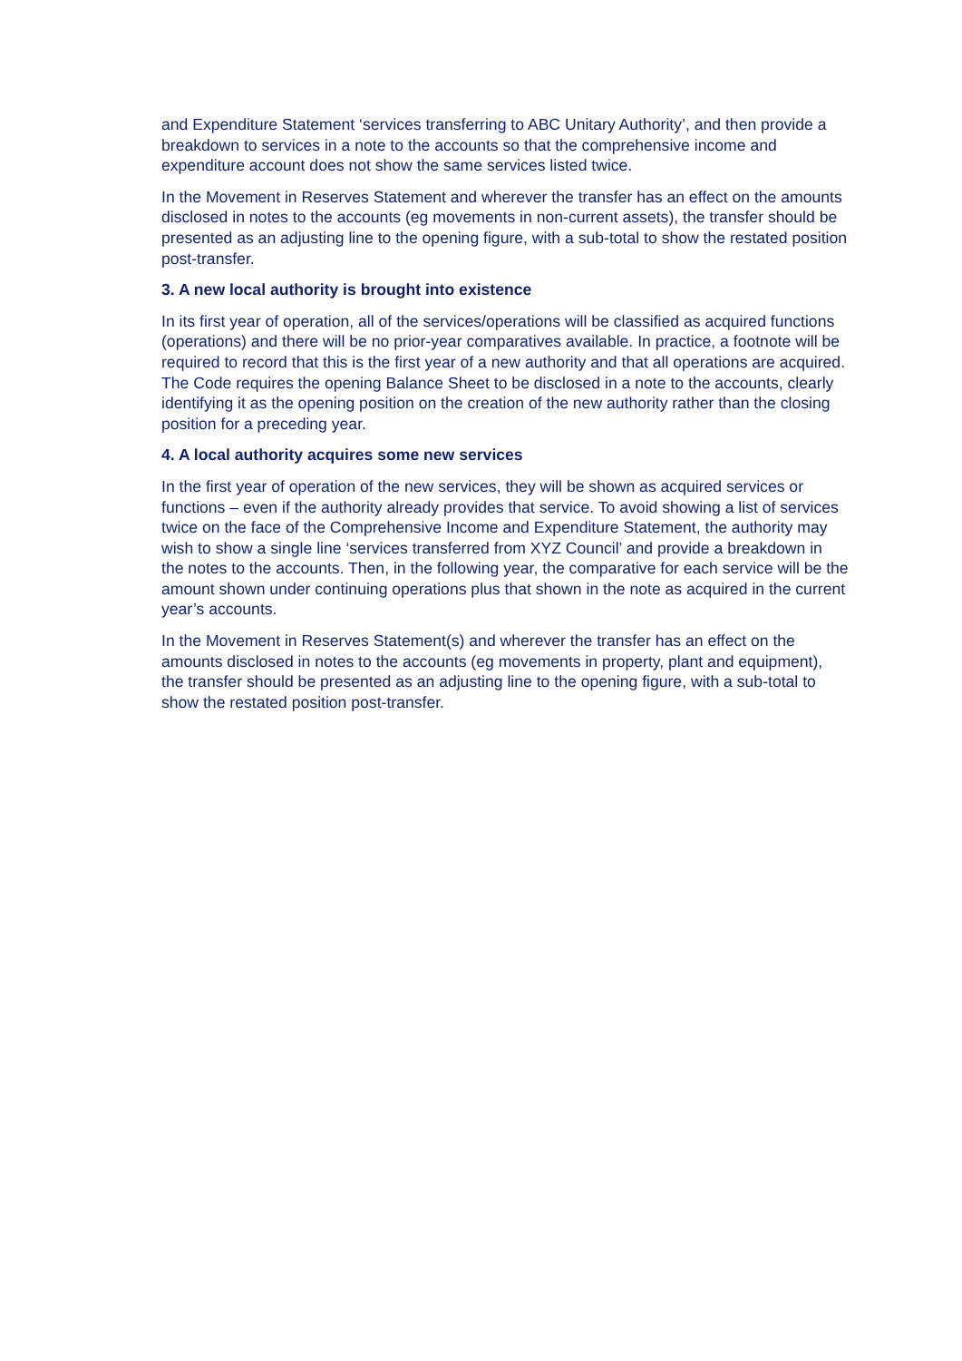and Expenditure Statement ‘services transferring to ABC Unitary Authority’, and then provide a breakdown to services in a note to the accounts so that the comprehensive income and expenditure account does not show the same services listed twice.
In the Movement in Reserves Statement and wherever the transfer has an effect on the amounts disclosed in notes to the accounts (eg movements in non-current assets), the transfer should be presented as an adjusting line to the opening figure, with a sub-total to show the restated position post-transfer.
3. A new local authority is brought into existence
In its first year of operation, all of the services/operations will be classified as acquired functions (operations) and there will be no prior-year comparatives available. In practice, a footnote will be required to record that this is the first year of a new authority and that all operations are acquired. The Code requires the opening Balance Sheet to be disclosed in a note to the accounts, clearly identifying it as the opening position on the creation of the new authority rather than the closing position for a preceding year.
4. A local authority acquires some new services
In the first year of operation of the new services, they will be shown as acquired services or functions – even if the authority already provides that service. To avoid showing a list of services twice on the face of the Comprehensive Income and Expenditure Statement, the authority may wish to show a single line ‘services transferred from XYZ Council’ and provide a breakdown in the notes to the accounts. Then, in the following year, the comparative for each service will be the amount shown under continuing operations plus that shown in the note as acquired in the current year’s accounts.
In the Movement in Reserves Statement(s) and wherever the transfer has an effect on the amounts disclosed in notes to the accounts (eg movements in property, plant and equipment), the transfer should be presented as an adjusting line to the opening figure, with a sub-total to show the restated position post-transfer.